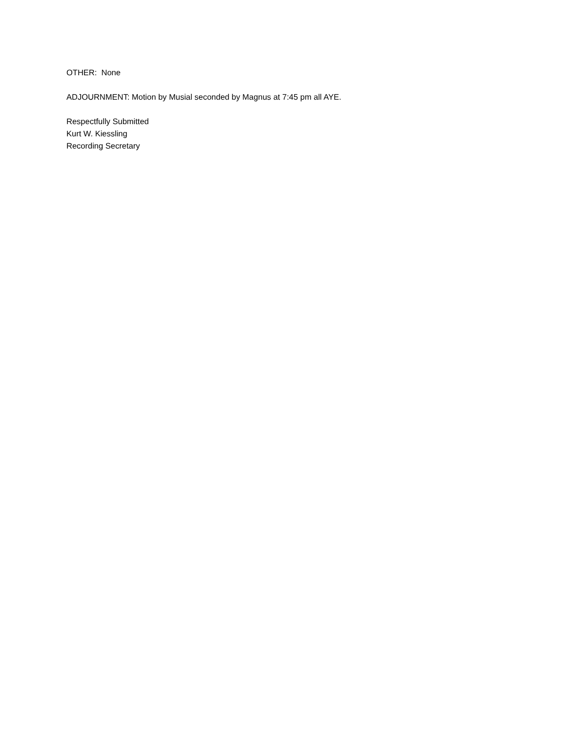OTHER: None
ADJOURNMENT: Motion by Musial seconded by Magnus at 7:45 pm all AYE.
Respectfully Submitted
Kurt W. Kiessling
Recording Secretary